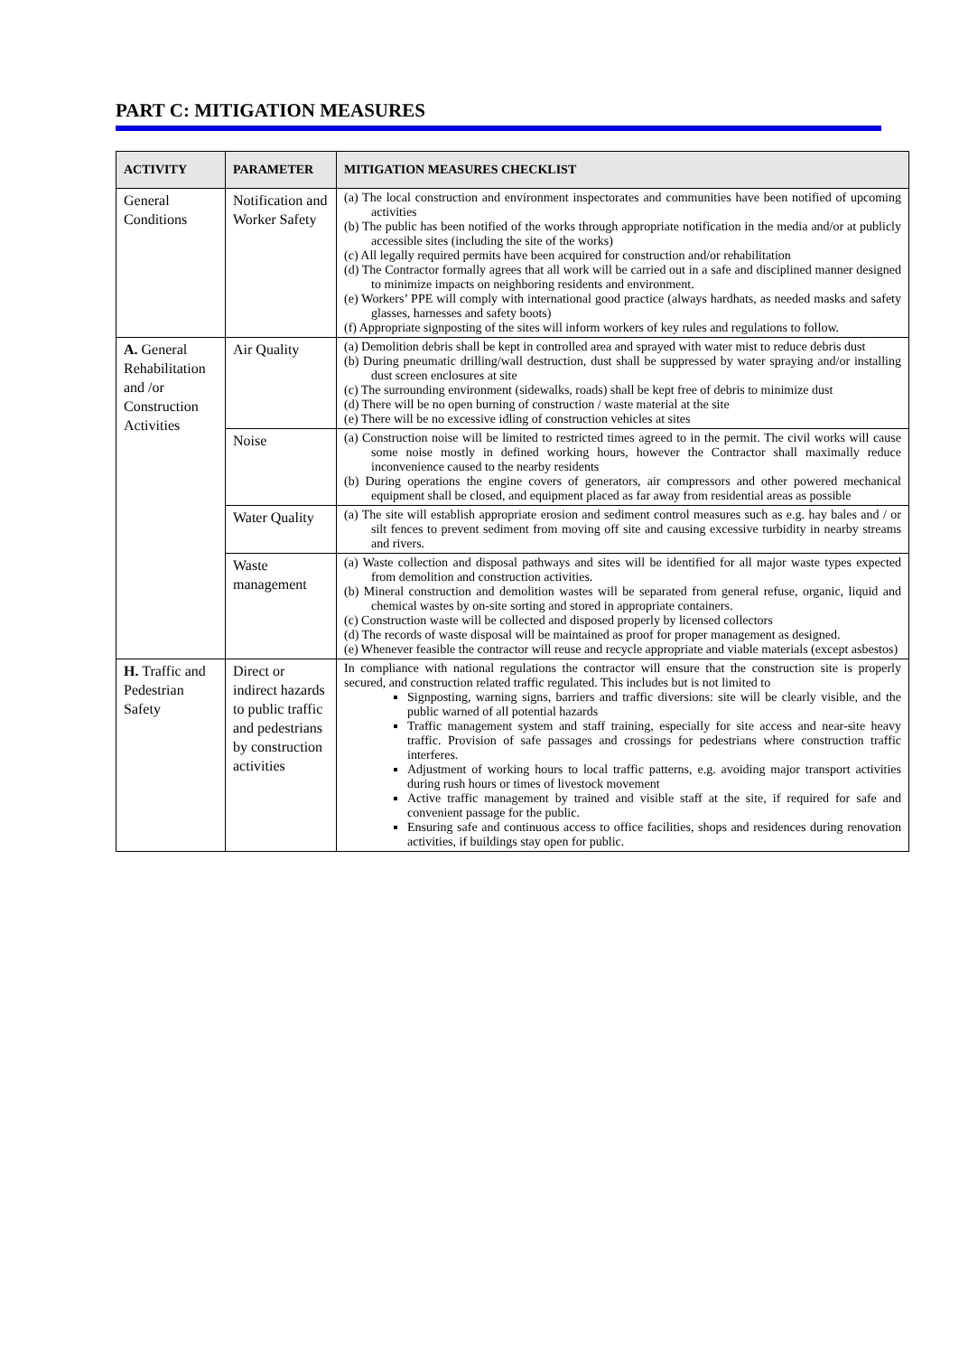PART C: MITIGATION MEASURES
| ACTIVITY | PARAMETER | MITIGATION MEASURES CHECKLIST |
| --- | --- | --- |
| General Conditions | Notification and Worker Safety | (a) The local construction and environment inspectorates and communities have been notified of upcoming activities (b) The public has been notified of the works through appropriate notification in the media and/or at publicly accessible sites (including the site of the works) (c) All legally required permits have been acquired for construction and/or rehabilitation (d) The Contractor formally agrees that all work will be carried out in a safe and disciplined manner designed to minimize impacts on neighboring residents and environment. (e) Workers’ PPE will comply with international good practice (always hardhats, as needed masks and safety glasses, harnesses and safety boots) (f) Appropriate signposting of the sites will inform workers of key rules and regulations to follow. |
| A. General Rehabilitation and /or Construction Activities | Air Quality | (a) Demolition debris shall be kept in controlled area and sprayed with water mist to reduce debris dust (b) During pneumatic drilling/wall destruction, dust shall be suppressed by water spraying and/or installing dust screen enclosures at site (c) The surrounding environment (sidewalks, roads) shall be kept free of debris to minimize dust (d) There will be no open burning of construction / waste material at the site (e) There will be no excessive idling of construction vehicles at sites |
| | Noise | (a) Construction noise will be limited to restricted times agreed to in the permit. The civil works will cause some noise mostly in defined working hours, however the Contractor shall maximally reduce inconvenience caused to the nearby residents (b) During operations the engine covers of generators, air compressors and other powered mechanical equipment shall be closed, and equipment placed as far away from residential areas as possible |
| | Water Quality | (a) The site will establish appropriate erosion and sediment control measures such as e.g. hay bales and / or silt fences to prevent sediment from moving off site and causing excessive turbidity in nearby streams and rivers. |
| | Waste management | (a) Waste collection and disposal pathways and sites will be identified for all major waste types expected from demolition and construction activities. (b) Mineral construction and demolition wastes will be separated from general refuse, organic, liquid and chemical wastes by on-site sorting and stored in appropriate containers. (c) Construction waste will be collected and disposed properly by licensed collectors (d) The records of waste disposal will be maintained as proof for proper management as designed. (e) Whenever feasible the contractor will reuse and recycle appropriate and viable materials (except asbestos) |
| H. Traffic and Pedestrian Safety | Direct or indirect hazards to public traffic and pedestrians by construction activities | In compliance with national regulations the contractor will ensure that the construction site is properly secured, and construction related traffic regulated. This includes but is not limited to Signposting, warning signs, barriers and traffic diversions: site will be clearly visible, and the public warned of all potential hazards Traffic management system and staff training, especially for site access and near-site heavy traffic. Provision of safe passages and crossings for pedestrians where construction traffic interferes. Adjustment of working hours to local traffic patterns, e.g. avoiding major transport activities during rush hours or times of livestock movement Active traffic management by trained and visible staff at the site, if required for safe and convenient passage for the public. Ensuring safe and continuous access to office facilities, shops and residences during renovation activities, if buildings stay open for public. |